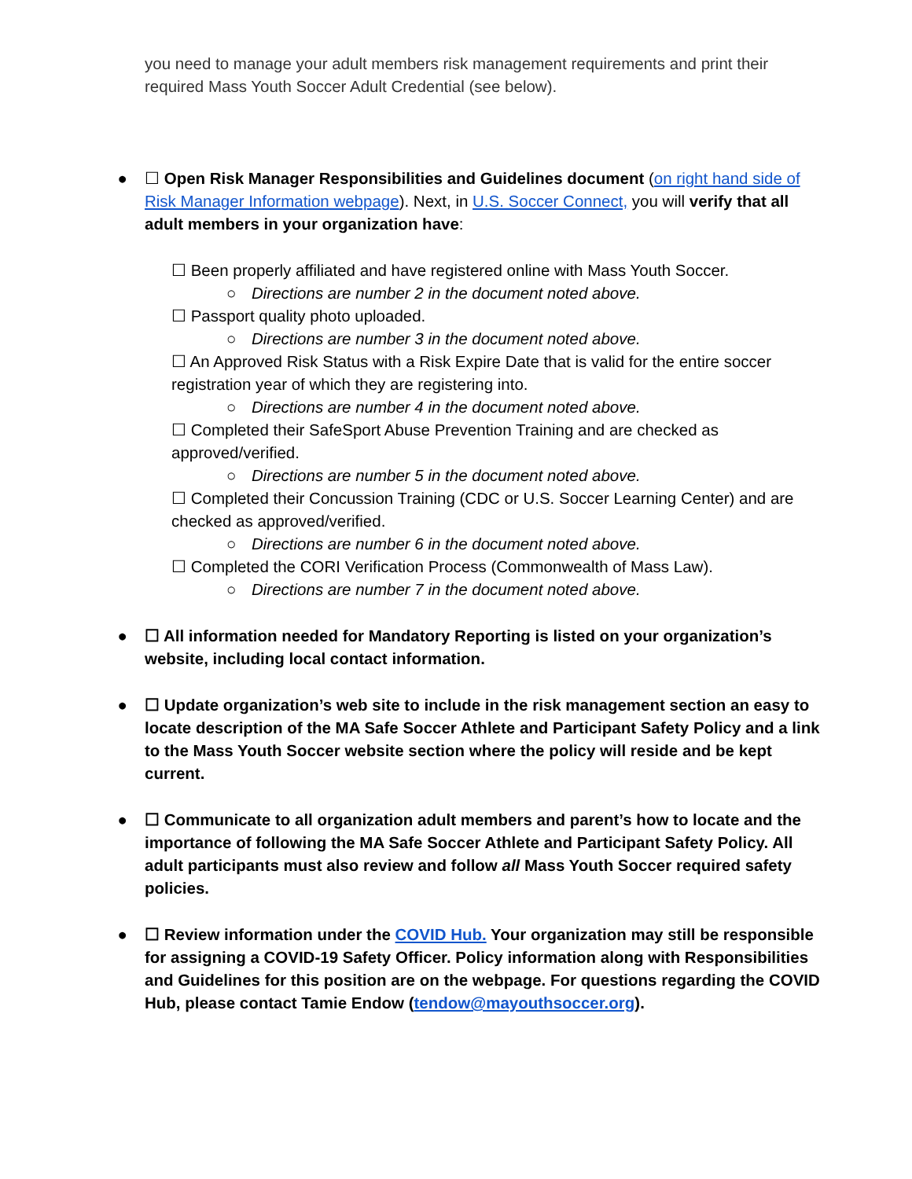you need to manage your adult members risk management requirements and print their required Mass Youth Soccer Adult Credential (see below).
● ☐ Open Risk Manager Responsibilities and Guidelines document (on right hand side of Risk Manager Information webpage). Next, in U.S. Soccer Connect, you will verify that all adult members in your organization have:
☐ Been properly affiliated and have registered online with Mass Youth Soccer.
○ Directions are number 2 in the document noted above.
☐ Passport quality photo uploaded.
○ Directions are number 3 in the document noted above.
☐ An Approved Risk Status with a Risk Expire Date that is valid for the entire soccer registration year of which they are registering into.
○ Directions are number 4 in the document noted above.
☐ Completed their SafeSport Abuse Prevention Training and are checked as approved/verified.
○ Directions are number 5 in the document noted above.
☐ Completed their Concussion Training (CDC or U.S. Soccer Learning Center) and are checked as approved/verified.
○ Directions are number 6 in the document noted above.
☐ Completed the CORI Verification Process (Commonwealth of Mass Law).
○ Directions are number 7 in the document noted above.
● ☐ All information needed for Mandatory Reporting is listed on your organization’s website, including local contact information.
● ☐ Update organization’s web site to include in the risk management section an easy to locate description of the MA Safe Soccer Athlete and Participant Safety Policy and a link to the Mass Youth Soccer website section where the policy will reside and be kept current.
● ☐ Communicate to all organization adult members and parent’s how to locate and the importance of following the MA Safe Soccer Athlete and Participant Safety Policy. All adult participants must also review and follow all Mass Youth Soccer required safety policies.
● ☐ Review information under the COVID Hub. Your organization may still be responsible for assigning a COVID-19 Safety Officer. Policy information along with Responsibilities and Guidelines for this position are on the webpage. For questions regarding the COVID Hub, please contact Tamie Endow (tendow@mayouthsoccer.org).